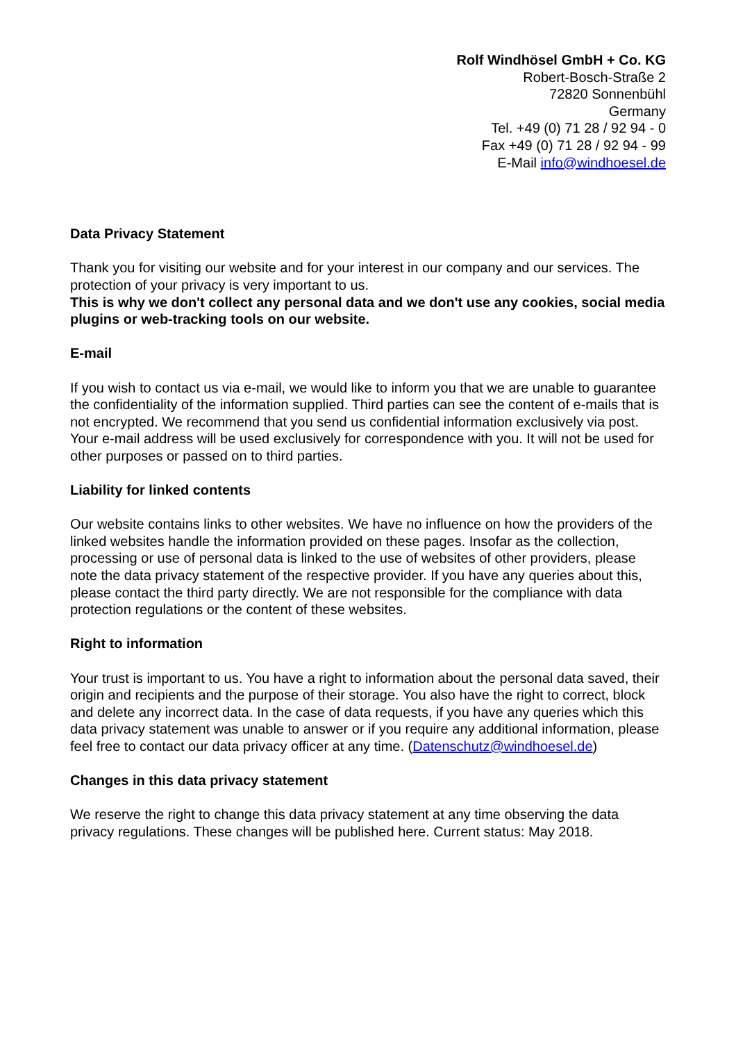Rolf Windhösel GmbH + Co. KG
Robert-Bosch-Straße 2
72820 Sonnenbühl
Germany
Tel. +49 (0) 71 28 / 92 94 - 0
Fax +49 (0) 71 28 / 92 94 - 99
E-Mail info@windhoesel.de
Data Privacy Statement
Thank you for visiting our website and for your interest in our company and our services. The protection of your privacy is very important to us.
This is why we don't collect any personal data and we don't use any cookies, social media plugins or web-tracking tools on our website.
E-mail
If you wish to contact us via e-mail, we would like to inform you that we are unable to guarantee the confidentiality of the information supplied. Third parties can see the content of e-mails that is not encrypted. We recommend that you send us confidential information exclusively via post. Your e-mail address will be used exclusively for correspondence with you. It will not be used for other purposes or passed on to third parties.
Liability for linked contents
Our website contains links to other websites. We have no influence on how the providers of the linked websites handle the information provided on these pages. Insofar as the collection, processing or use of personal data is linked to the use of websites of other providers, please note the data privacy statement of the respective provider. If you have any queries about this, please contact the third party directly. We are not responsible for the compliance with data protection regulations or the content of these websites.
Right to information
Your trust is important to us. You have a right to information about the personal data saved, their origin and recipients and the purpose of their storage. You also have the right to correct, block and delete any incorrect data. In the case of data requests, if you have any queries which this data privacy statement was unable to answer or if you require any additional information, please feel free to contact our data privacy officer at any time. (Datenschutz@windhoesel.de)
Changes in this data privacy statement
We reserve the right to change this data privacy statement at any time observing the data privacy regulations. These changes will be published here. Current status: May 2018.